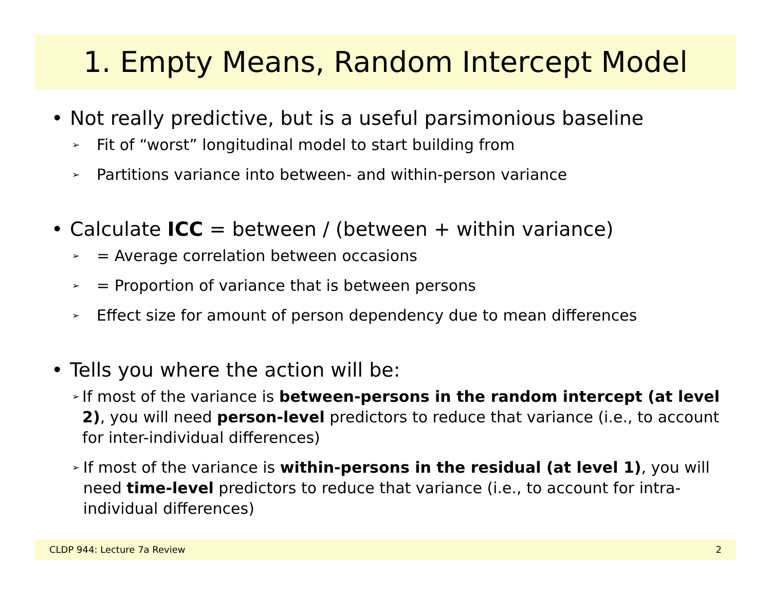1. Empty Means, Random Intercept Model
• Not really predictive, but is a useful parsimonious baseline
➢ Fit of “worst” longitudinal model to start building from
➢ Partitions variance into between- and within-person variance
• Calculate ICC = between / (between + within variance)
➢ = Average correlation between occasions
➢ = Proportion of variance that is between persons
➢ Effect size for amount of person dependency due to mean differences
• Tells you where the action will be:
➢ If most of the variance is between-persons in the random intercept (at level 2), you will need person-level predictors to reduce that variance (i.e., to account for inter-individual differences)
➢ If most of the variance is within-persons in the residual (at level 1), you will need time-level predictors to reduce that variance (i.e., to account for intra-individual differences)
CLDP 944: Lecture 7a Review 2